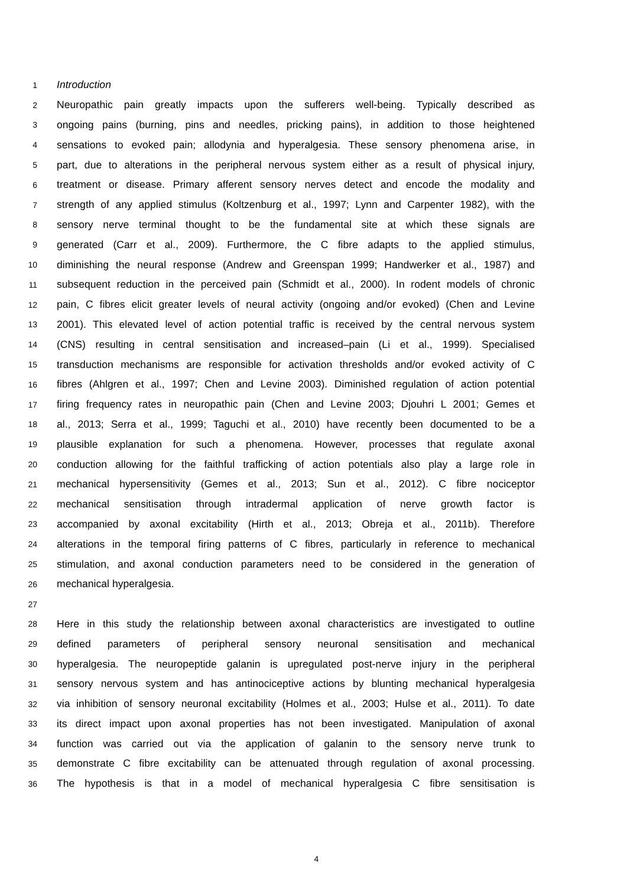1 Introduction
2 Neuropathic pain greatly impacts upon the sufferers well-being. Typically described as
3 ongoing pains (burning, pins and needles, pricking pains), in addition to those heightened
4 sensations to evoked pain; allodynia and hyperalgesia. These sensory phenomena arise, in
5 part, due to alterations in the peripheral nervous system either as a result of physical injury,
6 treatment or disease. Primary afferent sensory nerves detect and encode the modality and
7 strength of any applied stimulus (Koltzenburg et al., 1997; Lynn and Carpenter 1982), with the
8 sensory nerve terminal thought to be the fundamental site at which these signals are
9 generated (Carr et al., 2009). Furthermore, the C fibre adapts to the applied stimulus,
10 diminishing the neural response (Andrew and Greenspan 1999; Handwerker et al., 1987) and
11 subsequent reduction in the perceived pain (Schmidt et al., 2000). In rodent models of chronic
12 pain, C fibres elicit greater levels of neural activity (ongoing and/or evoked) (Chen and Levine
13 2001). This elevated level of action potential traffic is received by the central nervous system
14 (CNS) resulting in central sensitisation and increased–pain (Li et al., 1999). Specialised
15 transduction mechanisms are responsible for activation thresholds and/or evoked activity of C
16 fibres (Ahlgren et al., 1997; Chen and Levine 2003). Diminished regulation of action potential
17 firing frequency rates in neuropathic pain (Chen and Levine 2003; Djouhri L 2001; Gemes et
18 al., 2013; Serra et al., 1999; Taguchi et al., 2010) have recently been documented to be a
19 plausible explanation for such a phenomena. However, processes that regulate axonal
20 conduction allowing for the faithful trafficking of action potentials also play a large role in
21 mechanical hypersensitivity (Gemes et al., 2013; Sun et al., 2012). C fibre nociceptor
22 mechanical sensitisation through intradermal application of nerve growth factor is
23 accompanied by axonal excitability (Hirth et al., 2013; Obreja et al., 2011b). Therefore
24 alterations in the temporal firing patterns of C fibres, particularly in reference to mechanical
25 stimulation, and axonal conduction parameters need to be considered in the generation of
26 mechanical hyperalgesia.
27
28 Here in this study the relationship between axonal characteristics are investigated to outline
29 defined parameters of peripheral sensory neuronal sensitisation and mechanical
30 hyperalgesia. The neuropeptide galanin is upregulated post-nerve injury in the peripheral
31 sensory nervous system and has antinociceptive actions by blunting mechanical hyperalgesia
32 via inhibition of sensory neuronal excitability (Holmes et al., 2003; Hulse et al., 2011). To date
33 its direct impact upon axonal properties has not been investigated. Manipulation of axonal
34 function was carried out via the application of galanin to the sensory nerve trunk to
35 demonstrate C fibre excitability can be attenuated through regulation of axonal processing.
36 The hypothesis is that in a model of mechanical hyperalgesia C fibre sensitisation is
4